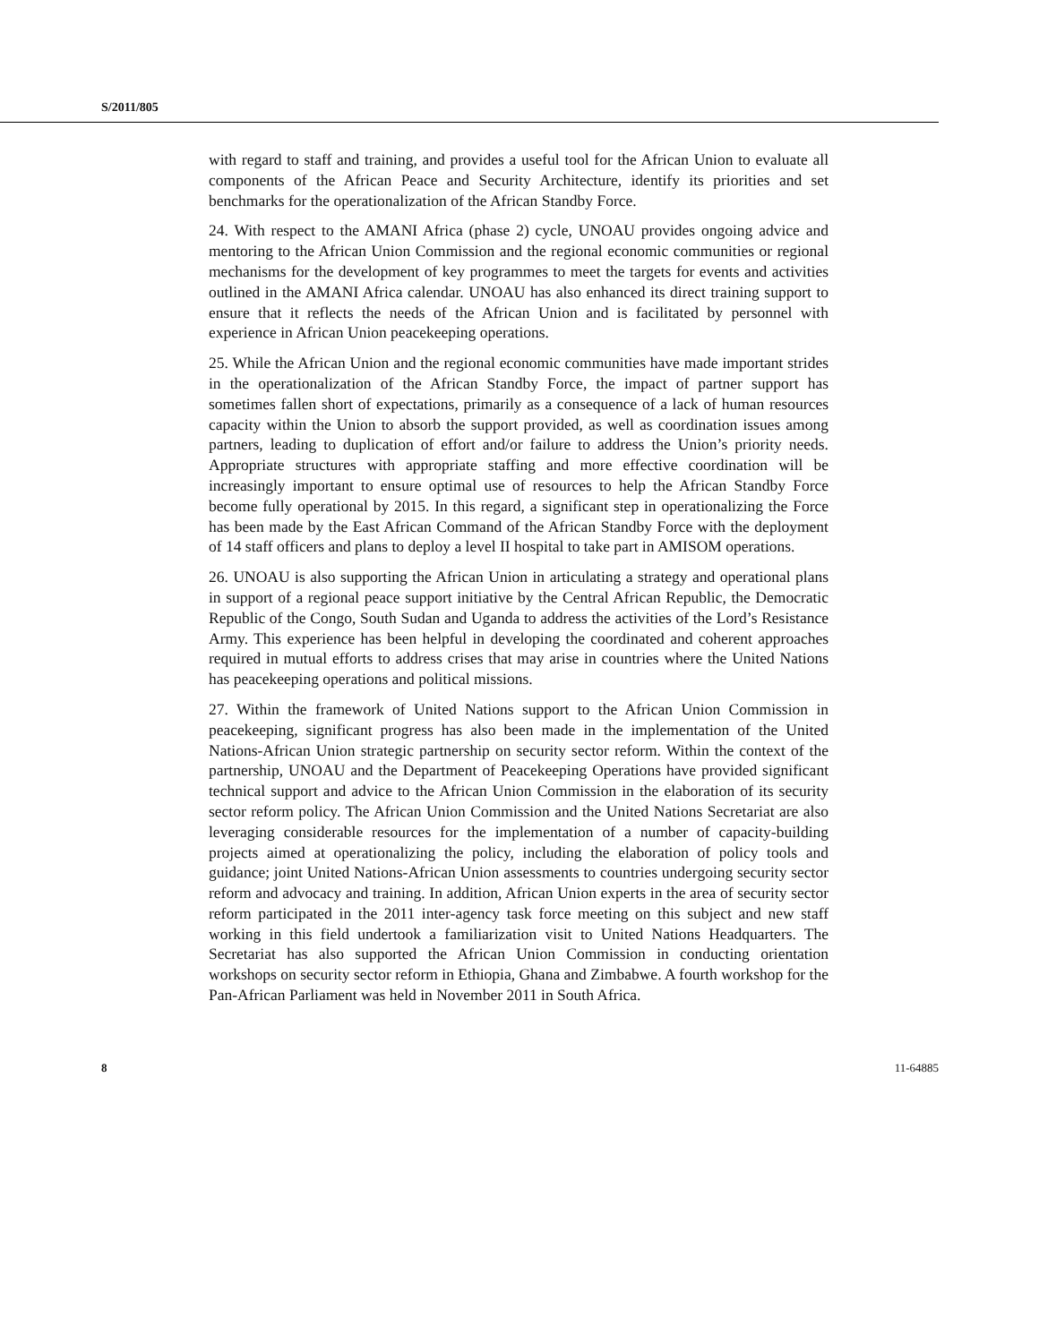S/2011/805
with regard to staff and training, and provides a useful tool for the African Union to evaluate all components of the African Peace and Security Architecture, identify its priorities and set benchmarks for the operationalization of the African Standby Force.
24. With respect to the AMANI Africa (phase 2) cycle, UNOAU provides ongoing advice and mentoring to the African Union Commission and the regional economic communities or regional mechanisms for the development of key programmes to meet the targets for events and activities outlined in the AMANI Africa calendar. UNOAU has also enhanced its direct training support to ensure that it reflects the needs of the African Union and is facilitated by personnel with experience in African Union peacekeeping operations.
25. While the African Union and the regional economic communities have made important strides in the operationalization of the African Standby Force, the impact of partner support has sometimes fallen short of expectations, primarily as a consequence of a lack of human resources capacity within the Union to absorb the support provided, as well as coordination issues among partners, leading to duplication of effort and/or failure to address the Union’s priority needs. Appropriate structures with appropriate staffing and more effective coordination will be increasingly important to ensure optimal use of resources to help the African Standby Force become fully operational by 2015. In this regard, a significant step in operationalizing the Force has been made by the East African Command of the African Standby Force with the deployment of 14 staff officers and plans to deploy a level II hospital to take part in AMISOM operations.
26. UNOAU is also supporting the African Union in articulating a strategy and operational plans in support of a regional peace support initiative by the Central African Republic, the Democratic Republic of the Congo, South Sudan and Uganda to address the activities of the Lord’s Resistance Army. This experience has been helpful in developing the coordinated and coherent approaches required in mutual efforts to address crises that may arise in countries where the United Nations has peacekeeping operations and political missions.
27. Within the framework of United Nations support to the African Union Commission in peacekeeping, significant progress has also been made in the implementation of the United Nations-African Union strategic partnership on security sector reform. Within the context of the partnership, UNOAU and the Department of Peacekeeping Operations have provided significant technical support and advice to the African Union Commission in the elaboration of its security sector reform policy. The African Union Commission and the United Nations Secretariat are also leveraging considerable resources for the implementation of a number of capacity-building projects aimed at operationalizing the policy, including the elaboration of policy tools and guidance; joint United Nations-African Union assessments to countries undergoing security sector reform and advocacy and training. In addition, African Union experts in the area of security sector reform participated in the 2011 inter-agency task force meeting on this subject and new staff working in this field undertook a familiarization visit to United Nations Headquarters. The Secretariat has also supported the African Union Commission in conducting orientation workshops on security sector reform in Ethiopia, Ghana and Zimbabwe. A fourth workshop for the Pan-African Parliament was held in November 2011 in South Africa.
8 11-64885